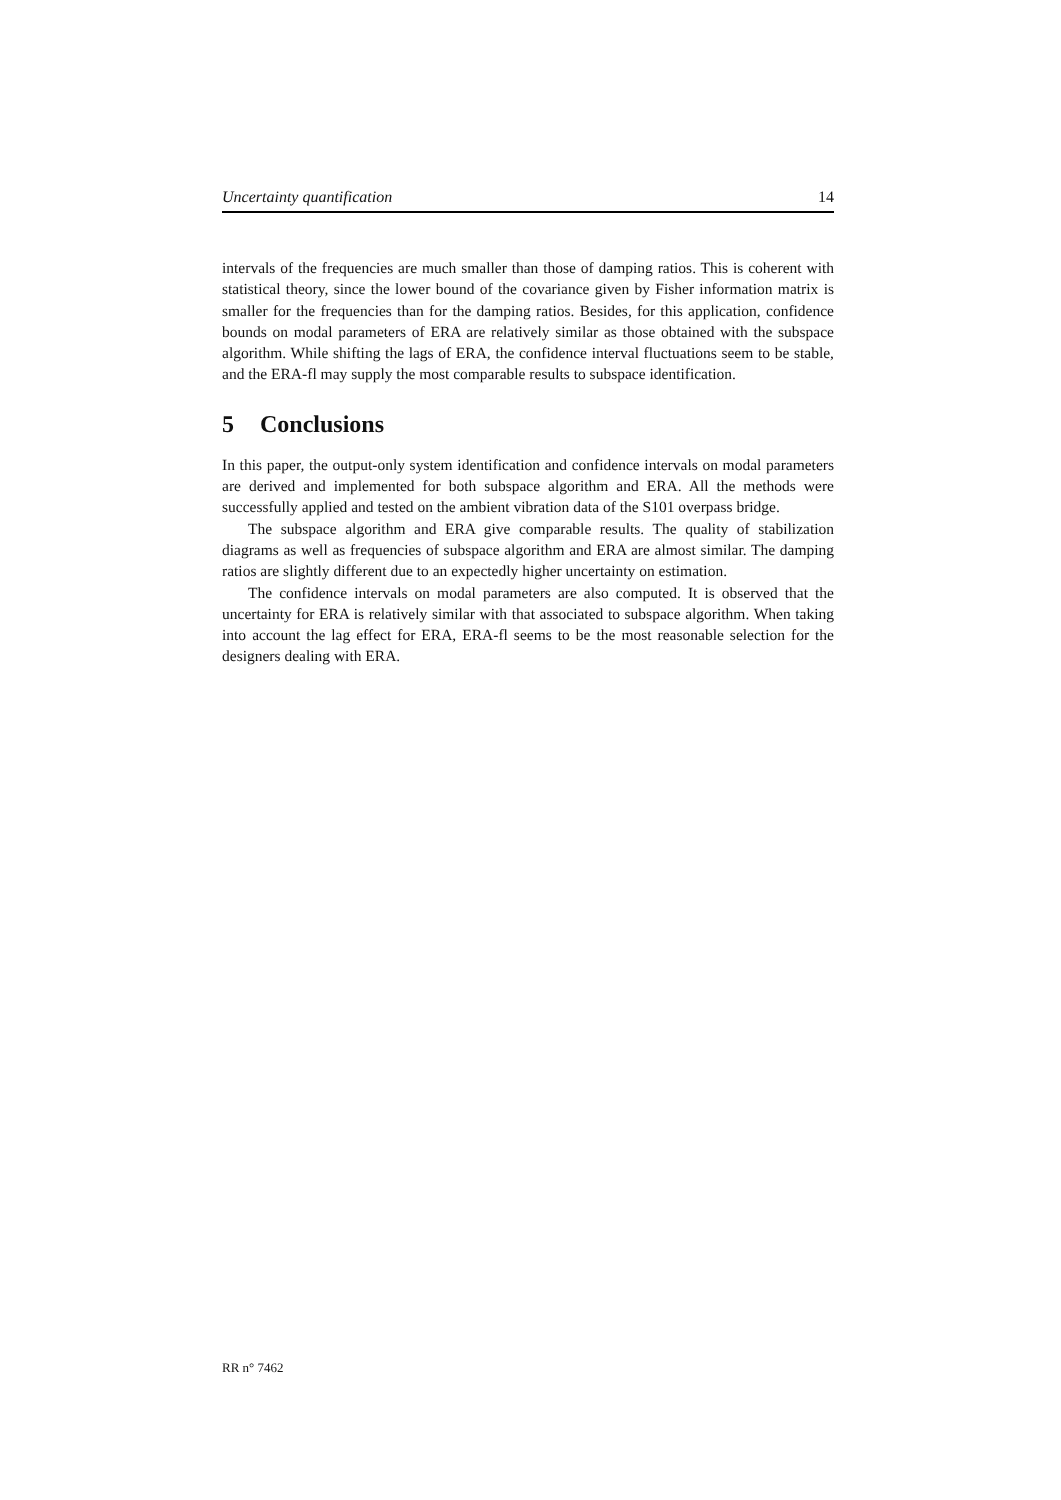Uncertainty quantification 14
intervals of the frequencies are much smaller than those of damping ratios. This is coherent with statistical theory, since the lower bound of the covariance given by Fisher information matrix is smaller for the frequencies than for the damping ratios. Besides, for this application, confidence bounds on modal parameters of ERA are relatively similar as those obtained with the subspace algorithm. While shifting the lags of ERA, the confidence interval fluctuations seem to be stable, and the ERA-fl may supply the most comparable results to subspace identification.
5 Conclusions
In this paper, the output-only system identification and confidence intervals on modal parameters are derived and implemented for both subspace algorithm and ERA. All the methods were successfully applied and tested on the ambient vibration data of the S101 overpass bridge.
The subspace algorithm and ERA give comparable results. The quality of stabilization diagrams as well as frequencies of subspace algorithm and ERA are almost similar. The damping ratios are slightly different due to an expectedly higher uncertainty on estimation.
The confidence intervals on modal parameters are also computed. It is observed that the uncertainty for ERA is relatively similar with that associated to subspace algorithm. When taking into account the lag effect for ERA, ERA-fl seems to be the most reasonable selection for the designers dealing with ERA.
RR n° 7462